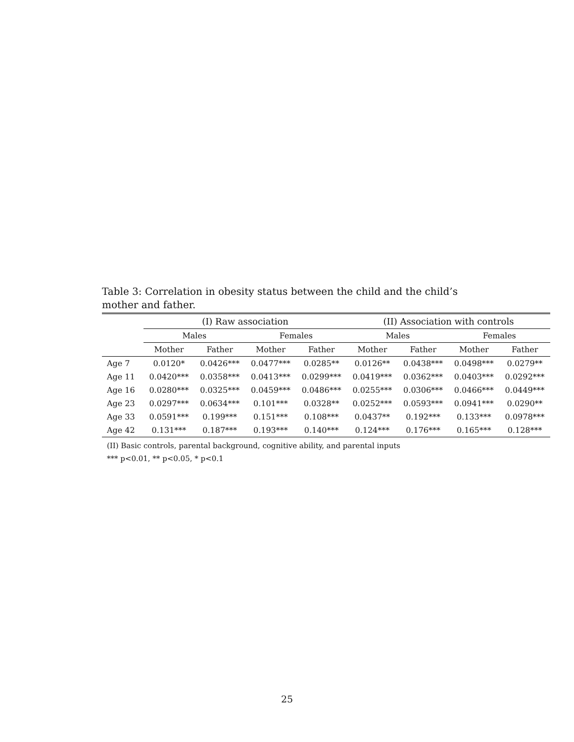Table 3: Correlation in obesity status between the child and the child’s mother and father.
| | (I) Raw association | | | | (II) Association with controls | | | |
| --- | --- | --- | --- | --- | --- | --- | --- | --- |
| | Males | | Females | | Males | | Females | |
| | Mother | Father | Mother | Father | Mother | Father | Mother | Father |
| Age 7 | 0.0120* | 0.0426*** | 0.0477*** | 0.0285** | 0.0126** | 0.0438*** | 0.0498*** | 0.0279** |
| Age 11 | 0.0420*** | 0.0358*** | 0.0413*** | 0.0299*** | 0.0419*** | 0.0362*** | 0.0403*** | 0.0292*** |
| Age 16 | 0.0280*** | 0.0325*** | 0.0459*** | 0.0486*** | 0.0255*** | 0.0306*** | 0.0466*** | 0.0449*** |
| Age 23 | 0.0297*** | 0.0634*** | 0.101*** | 0.0328** | 0.0252*** | 0.0593*** | 0.0941*** | 0.0290** |
| Age 33 | 0.0591*** | 0.199*** | 0.151*** | 0.108*** | 0.0437** | 0.192*** | 0.133*** | 0.0978*** |
| Age 42 | 0.131*** | 0.187*** | 0.193*** | 0.140*** | 0.124*** | 0.176*** | 0.165*** | 0.128*** |
(II) Basic controls, parental background, cognitive ability, and parental inputs
*** p<0.01, ** p<0.05, * p<0.1
25